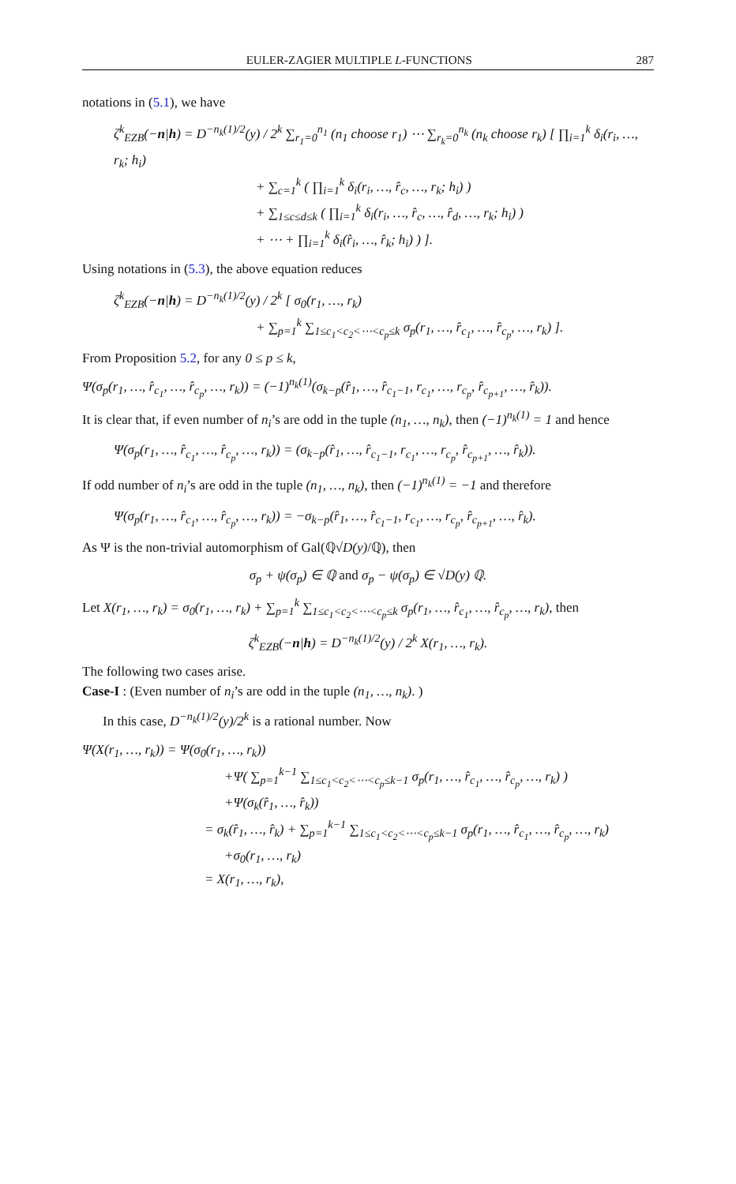EULER-ZAGIER MULTIPLE L-FUNCTIONS 287
notations in (5.1), we have
ζ<sup>k</sup><sub>EZB</sub>(−n|h) = D<sup>−n<sub>k</sub>(1)/2</sup>(y) / 2<sup>k</sup> ∑<sub>r<sub>1</sub>=0</sub><sup>n<sub>1</sub></sup> (n<sub>1</sub> choose r<sub>1</sub>) ⋯ ∑<sub>r<sub>k</sub>=0</sub><sup>n<sub>k</sub></sup> (n<sub>k</sub> choose r<sub>k</sub>) [ ∏<sub>i=1</sub><sup>k</sup> δ<sub>i</sub>(r<sub>i</sub>, …, r<sub>k</sub>; h<sub>i</sub>)
+ ∑<sub>c=1</sub><sup>k</sup> ( ∏<sub>i=1</sub><sup>k</sup> δ<sub>i</sub>(r<sub>i</sub>, …, r̂<sub>c</sub>, …, r<sub>k</sub>; h<sub>i</sub>) )
+ ∑<sub>1≤c≤d≤k</sub> ( ∏<sub>i=1</sub><sup>k</sup> δ<sub>i</sub>(r<sub>i</sub>, …, r̂<sub>c</sub>, …, r̂<sub>d</sub>, …, r<sub>k</sub>; h<sub>i</sub>) )
+ ⋯ + ∏<sub>i=1</sub><sup>k</sup> δ<sub>i</sub>(r̂<sub>i</sub>, …, r̂<sub>k</sub>; h<sub>i</sub>) ) ].
Using notations in (5.3), the above equation reduces
ζ<sup>k</sup><sub>EZB</sub>(−n|h) = D<sup>−n<sub>k</sub>(1)/2</sup>(y) / 2<sup>k</sup> [ σ<sub>0</sub>(r<sub>1</sub>, …, r<sub>k</sub>)
+ ∑<sub>p=1</sub><sup>k</sup> ∑<sub>1≤c<sub>1</sub><c<sub>2</sub><⋯<c<sub>p</sub>≤k</sub> σ<sub>p</sub>(r<sub>1</sub>, …, r̂<sub>c<sub>1</sub></sub>, …, r̂<sub>c<sub>p</sub></sub>, …, r<sub>k</sub>) ].
From Proposition 5.2, for any 0 ≤ p ≤ k,
Ψ(σ<sub>p</sub>(r<sub>1</sub>, …, r̂<sub>c<sub>1</sub></sub>, …, r̂<sub>c<sub>p</sub></sub>, …, r<sub>k</sub>)) = (−1)<sup>n<sub>k</sub>(1)</sup>(σ<sub>k−p</sub>(r̂<sub>1</sub>, …, r̂<sub>c<sub>1</sub>−1</sub>, r<sub>c<sub>1</sub></sub>, …, r<sub>c<sub>p</sub></sub>, r̂<sub>c<sub>p+1</sub></sub>, …, r̂<sub>k</sub>)).
It is clear that, if even number of n<sub>i</sub>’s are odd in the tuple (n<sub>1</sub>, …, n<sub>k</sub>), then (−1)<sup>n<sub>k</sub>(1)</sup> = 1 and hence
Ψ(σ<sub>p</sub>(r<sub>1</sub>, …, r̂<sub>c<sub>1</sub></sub>, …, r̂<sub>c<sub>p</sub></sub>, …, r<sub>k</sub>)) = (σ<sub>k−p</sub>(r̂<sub>1</sub>, …, r̂<sub>c<sub>1</sub>−1</sub>, r<sub>c<sub>1</sub></sub>, …, r<sub>c<sub>p</sub></sub>, r̂<sub>c<sub>p+1</sub></sub>, …, r̂<sub>k</sub>)).
If odd number of n<sub>i</sub>’s are odd in the tuple (n<sub>1</sub>, …, n<sub>k</sub>), then (−1)<sup>n<sub>k</sub>(1)</sup> = −1 and therefore
Ψ(σ<sub>p</sub>(r<sub>1</sub>, …, r̂<sub>c<sub>1</sub></sub>, …, r̂<sub>c<sub>p</sub></sub>, …, r<sub>k</sub>)) = −σ<sub>k−p</sub>(r̂<sub>1</sub>, …, r̂<sub>c<sub>1</sub>−1</sub>, r<sub>c<sub>1</sub></sub>, …, r<sub>c<sub>p</sub></sub>, r̂<sub>c<sub>p+1</sub></sub>, …, r̂<sub>k</sub>).
As Ψ is the non-trivial automorphism of Gal(ℚ√D(y)/ℚ), then
σ<sub>p</sub> + ψ(σ<sub>p</sub>) ∈ ℚ and σ<sub>p</sub> − ψ(σ<sub>p</sub>) ∈ √D(y) ℚ.
Let X(r<sub>1</sub>, …, r<sub>k</sub>) = σ<sub>0</sub>(r<sub>1</sub>, …, r<sub>k</sub>) + ∑<sub>p=1</sub><sup>k</sup> ∑<sub>1≤c<sub>1</sub><c<sub>2</sub><⋯<c<sub>p</sub>≤k</sub> σ<sub>p</sub>(r<sub>1</sub>, …, r̂<sub>c<sub>1</sub></sub>, …, r̂<sub>c<sub>p</sub></sub>, …, r<sub>k</sub>), then
ζ<sup>k</sup><sub>EZB</sub>(−n|h) = D<sup>−n<sub>k</sub>(1)/2</sup>(y) / 2<sup>k</sup> X(r<sub>1</sub>, …, r<sub>k</sub>).
The following two cases arise.
Case-I : (Even number of n<sub>i</sub>’s are odd in the tuple (n<sub>1</sub>, …, n<sub>k</sub>). )
In this case, D<sup>−n<sub>k</sub>(1)/2</sup>(y)/2<sup>k</sup> is a rational number. Now
Ψ(X(r<sub>1</sub>, …, r<sub>k</sub>)) = Ψ(σ<sub>0</sub>(r<sub>1</sub>, …, r<sub>k</sub>))
+Ψ( ∑<sub>p=1</sub><sup>k−1</sup> ∑<sub>1≤c<sub>1</sub><c<sub>2</sub><⋯<c<sub>p</sub>≤k−1</sub> σ<sub>p</sub>(r<sub>1</sub>, …, r̂<sub>c<sub>1</sub></sub>, …, r̂<sub>c<sub>p</sub></sub>, …, r<sub>k</sub>) )
+Ψ(σ<sub>k</sub>(r̂<sub>1</sub>, …, r̂<sub>k</sub>))
= σ<sub>k</sub>(r̂<sub>1</sub>, …, r̂<sub>k</sub>) + ∑<sub>p=1</sub><sup>k−1</sup> ∑<sub>1≤c<sub>1</sub><c<sub>2</sub><⋯<c<sub>p</sub>≤k−1</sub> σ<sub>p</sub>(r<sub>1</sub>, …, r̂<sub>c<sub>1</sub></sub>, …, r̂<sub>c<sub>p</sub></sub>, …, r<sub>k</sub>)
+σ<sub>0</sub>(r<sub>1</sub>, …, r<sub>k</sub>)
= X(r<sub>1</sub>, …, r<sub>k</sub>),